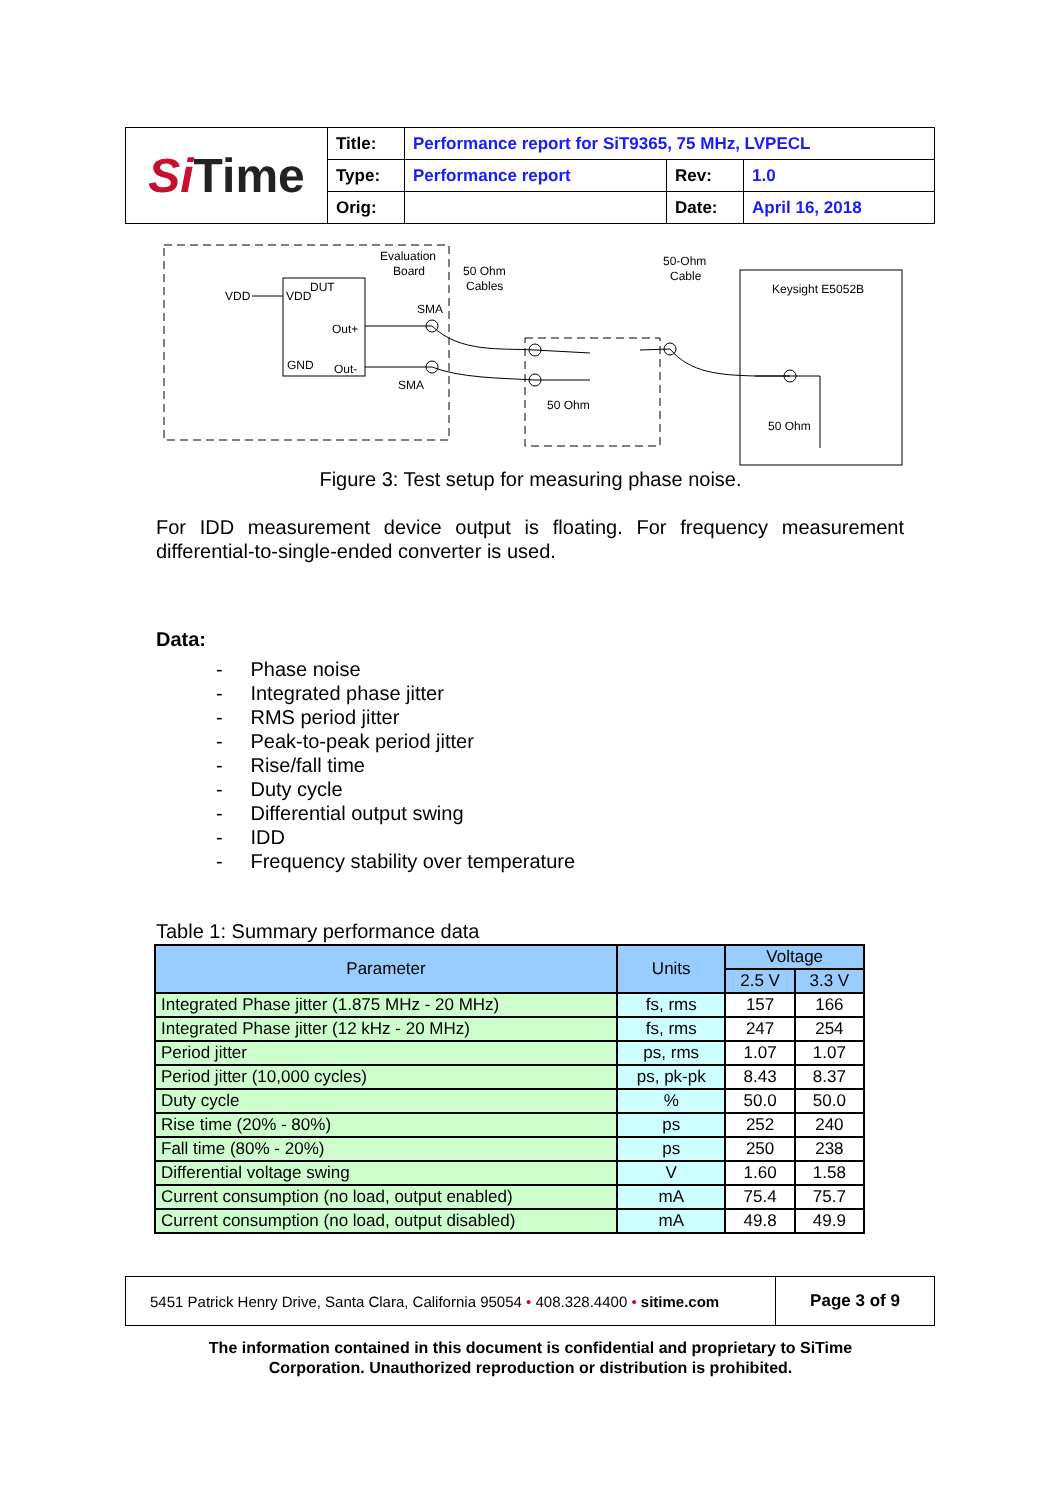| Si Time | Title: | Performance report for SiT9365, 75 MHz, LVPECL | | |
| | Type: | Performance report | Rev: | 1.0 |
| | Orig: | | Date: | April 16, 2018 |
Evaluation
Board
50 Ohm
Cables
50-Ohm
Cable
Keysight E5052B
VDD
VDD
DUT
Out+
GND
Out-
SMA
SMA
50 Ohm
50 Ohm
Figure 3: Test setup for measuring phase noise.
For IDD measurement device output is floating. For frequency measurement differential-to-single-ended converter is used.
Data:
- Phase noise
- Integrated phase jitter
- RMS period jitter
- Peak-to-peak period jitter
- Rise/fall time
- Duty cycle
- Differential output swing
- IDD
- Frequency stability over temperature
Table 1: Summary performance data
| Parameter | Units | Voltage | |
| --- | --- | --- | --- |
| | | 2.5 V | 3.3 V |
| Integrated Phase jitter (1.875 MHz - 20 MHz) | fs, rms | 157 | 166 |
| Integrated Phase jitter (12 kHz - 20 MHz) | fs, rms | 247 | 254 |
| Period jitter | ps, rms | 1.07 | 1.07 |
| Period jitter (10,000 cycles) | ps, pk-pk | 8.43 | 8.37 |
| Duty cycle | % | 50.0 | 50.0 |
| Rise time (20% - 80%) | ps | 252 | 240 |
| Fall time (80% - 20%) | ps | 250 | 238 |
| Differential voltage swing | V | 1.60 | 1.58 |
| Current consumption (no load, output enabled) | mA | 75.4 | 75.7 |
| Current consumption (no load, output disabled) | mA | 49.8 | 49.9 |
| 5451 Patrick Henry Drive, Santa Clara, California 95054 • 408.328.4400 • sitime.com | Page 3 of 9 |
The information contained in this document is confidential and proprietary to SiTime
Corporation. Unauthorized reproduction or distribution is prohibited.